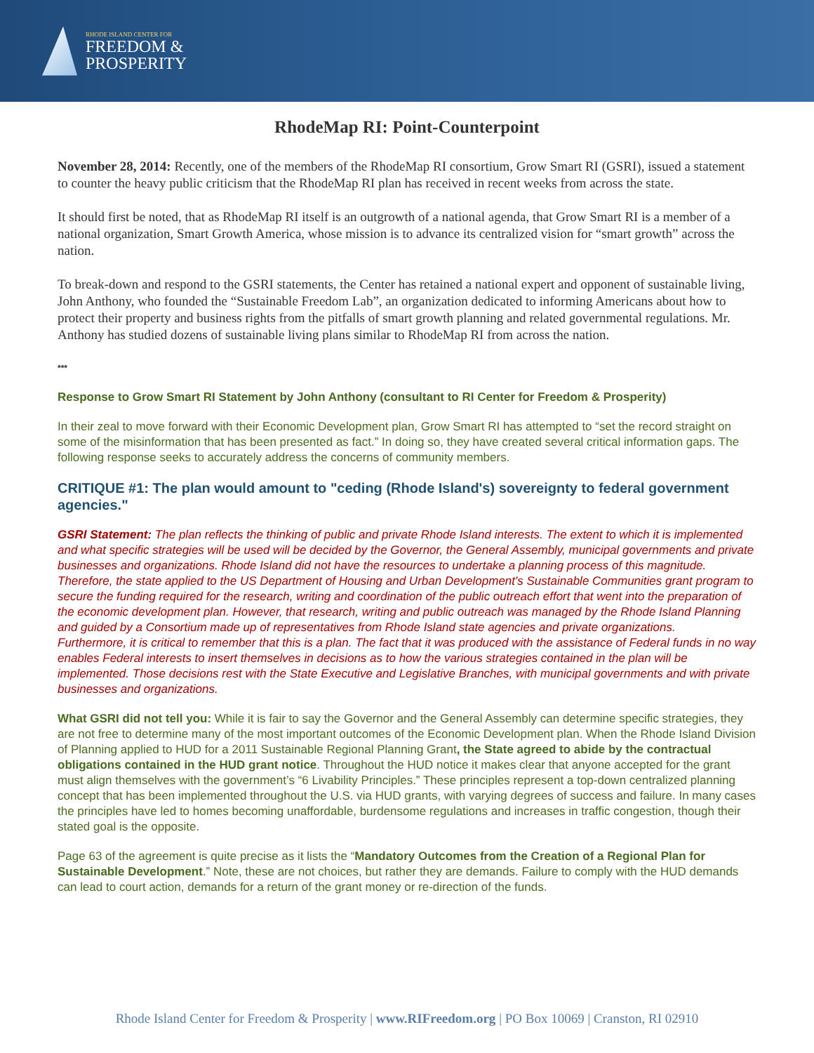RHODE ISLAND CENTER FOR
FREEDOM &
PROSPERITY
RhodeMap RI: Point-Counterpoint
November 28, 2014: Recently, one of the members of the RhodeMap RI consortium, Grow Smart RI (GSRI), issued a statement to counter the heavy public criticism that the RhodeMap RI plan has received in recent weeks from across the state.
It should first be noted, that as RhodeMap RI itself is an outgrowth of a national agenda, that Grow Smart RI is a member of a national organization, Smart Growth America, whose mission is to advance its centralized vision for “smart growth” across the nation.
To break-down and respond to the GSRI statements, the Center has retained a national expert and opponent of sustainable living, John Anthony, who founded the “Sustainable Freedom Lab”, an organization dedicated to informing Americans about how to protect their property and business rights from the pitfalls of smart growth planning and related governmental regulations. Mr. Anthony has studied dozens of sustainable living plans similar to RhodeMap RI from across the nation.
***
Response to Grow Smart RI Statement by John Anthony (consultant to RI Center for Freedom & Prosperity)
In their zeal to move forward with their Economic Development plan, Grow Smart RI has attempted to “set the record straight on some of the misinformation that has been presented as fact.” In doing so, they have created several critical information gaps. The following response seeks to accurately address the concerns of community members.
CRITIQUE #1: The plan would amount to "ceding (Rhode Island's) sovereignty to federal government agencies."
GSRI Statement: The plan reflects the thinking of public and private Rhode Island interests. The extent to which it is implemented and what specific strategies will be used will be decided by the Governor, the General Assembly, municipal governments and private businesses and organizations. Rhode Island did not have the resources to undertake a planning process of this magnitude. Therefore, the state applied to the US Department of Housing and Urban Development's Sustainable Communities grant program to secure the funding required for the research, writing and coordination of the public outreach effort that went into the preparation of the economic development plan. However, that research, writing and public outreach was managed by the Rhode Island Planning and guided by a Consortium made up of representatives from Rhode Island state agencies and private organizations.
Furthermore, it is critical to remember that this is a plan. The fact that it was produced with the assistance of Federal funds in no way enables Federal interests to insert themselves in decisions as to how the various strategies contained in the plan will be implemented. Those decisions rest with the State Executive and Legislative Branches, with municipal governments and with private businesses and organizations.
What GSRI did not tell you: While it is fair to say the Governor and the General Assembly can determine specific strategies, they are not free to determine many of the most important outcomes of the Economic Development plan. When the Rhode Island Division of Planning applied to HUD for a 2011 Sustainable Regional Planning Grant, the State agreed to abide by the contractual obligations contained in the HUD grant notice. Throughout the HUD notice it makes clear that anyone accepted for the grant must align themselves with the government’s “6 Livability Principles.” These principles represent a top-down centralized planning concept that has been implemented throughout the U.S. via HUD grants, with varying degrees of success and failure. In many cases the principles have led to homes becoming unaffordable, burdensome regulations and increases in traffic congestion, though their stated goal is the opposite.
Page 63 of the agreement is quite precise as it lists the “Mandatory Outcomes from the Creation of a Regional Plan for Sustainable Development.” Note, these are not choices, but rather they are demands. Failure to comply with the HUD demands can lead to court action, demands for a return of the grant money or re-direction of the funds.
Rhode Island Center for Freedom & Prosperity | www.RIFreedom.org | PO Box 10069 | Cranston, RI 02910